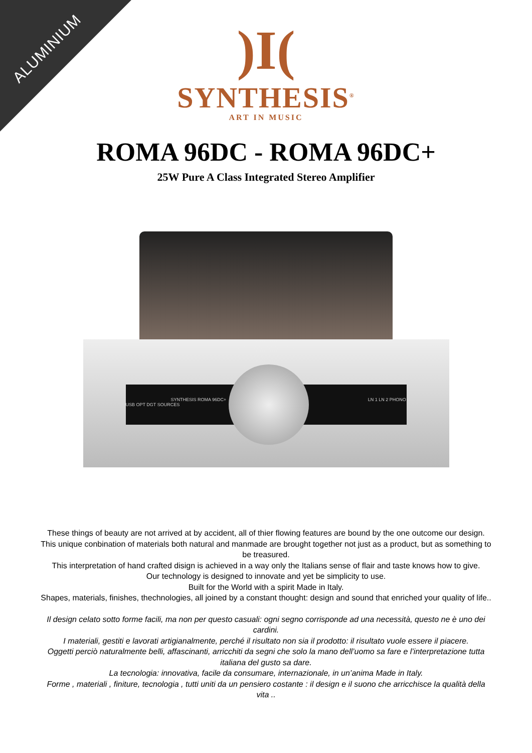ALUMINIUM
)I(
SYNTHESIS<sup>®</sup>
ART IN MUSIC
ROMA 96DC - ROMA 96DC+
25W Pure A Class Integrated Stereo Amplifier
SYNTHESIS ROMA 96DC+ LN 1 LN 2 PHONO USB OPT DGT SOURCES
These things of beauty are not arrived at by accident, all of thier flowing features are bound by the one outcome our design.
This unique conbination of materials both natural and manmade are brought together not just as a product, but as something to be treasured.
This interpretation of hand crafted disign is achieved in a way only the Italians sense of flair and taste knows how to give.
Our technology is designed to innovate and yet be simplicity to use.
Built for the World with a spirit Made in Italy.
Shapes, materials, finishes, thechnologies, all joined by a constant thought: design and sound that enriched your quality of life..
Il design celato sotto forme facili, ma non per questo casuali: ogni segno corrisponde ad una necessità, questo ne è uno dei cardini.
I materiali, gestiti e lavorati artigianalmente, perché il risultato non sia il prodotto: il risultato vuole essere il piacere.
Oggetti perciò naturalmente belli, affascinanti, arricchiti da segni che solo la mano dell’uomo sa fare e l’interpretazione tutta italiana del gusto sa dare.
La tecnologia: innovativa, facile da consumare, internazionale, in un’anima Made in Italy.
Forme , materiali , finiture, tecnologia , tutti uniti da un pensiero costante : il design e il suono che arricchisce la qualità della vita ..